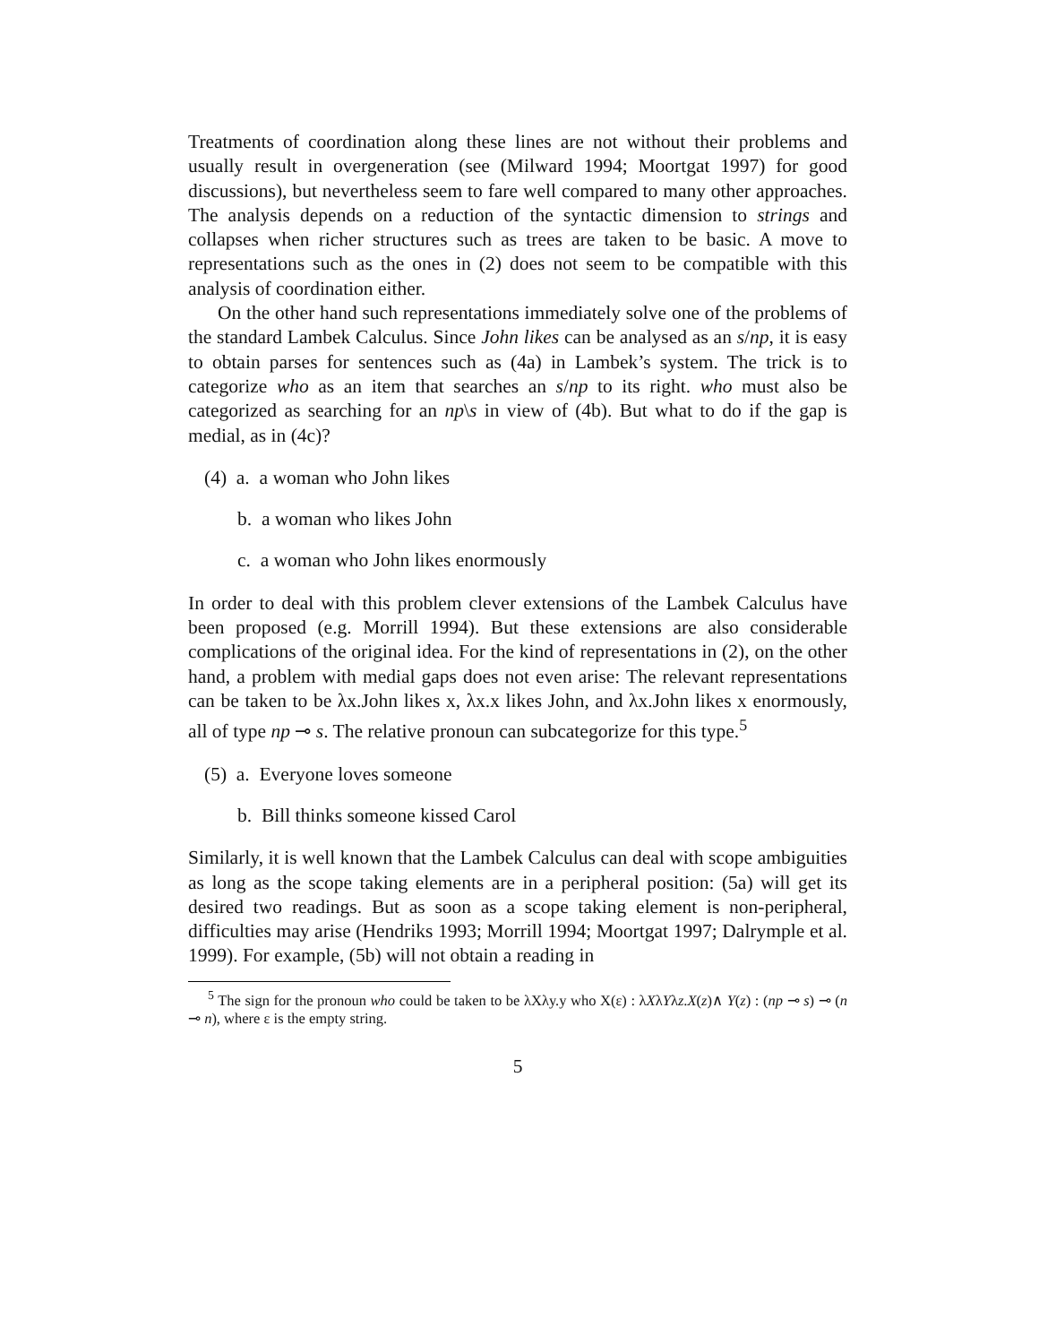Treatments of coordination along these lines are not without their problems and usually result in overgeneration (see (Milward 1994; Moortgat 1997) for good discussions), but nevertheless seem to fare well compared to many other approaches. The analysis depends on a reduction of the syntactic dimension to strings and collapses when richer structures such as trees are taken to be basic. A move to representations such as the ones in (2) does not seem to be compatible with this analysis of coordination either.
On the other hand such representations immediately solve one of the problems of the standard Lambek Calculus. Since John likes can be analysed as an s/np, it is easy to obtain parses for sentences such as (4a) in Lambek’s system. The trick is to categorize who as an item that searches an s/np to its right. who must also be categorized as searching for an np\s in view of (4b). But what to do if the gap is medial, as in (4c)?
(4) a. a woman who John likes
b. a woman who likes John
c. a woman who John likes enormously
In order to deal with this problem clever extensions of the Lambek Calculus have been proposed (e.g. Morrill 1994). But these extensions are also considerable complications of the original idea. For the kind of representations in (2), on the other hand, a problem with medial gaps does not even arise: The relevant representations can be taken to be λx.John likes x, λx.x likes John, and λx.John likes x enormously, all of type np ⊸ s. The relative pronoun can subcategorize for this type.<sup>5</sup>
(5) a. Everyone loves someone
b. Bill thinks someone kissed Carol
Similarly, it is well known that the Lambek Calculus can deal with scope ambiguities as long as the scope taking elements are in a peripheral position: (5a) will get its desired two readings. But as soon as a scope taking element is non-peripheral, difficulties may arise (Hendriks 1993; Morrill 1994; Moortgat 1997; Dalrymple et al. 1999). For example, (5b) will not obtain a reading in
<sup>5</sup> The sign for the pronoun who could be taken to be λXλy.y who X(ε) : λXλYλz.X(z)∧ Y(z) : (np ⊸ s) ⊸ (n ⊸ n), where ε is the empty string.
5